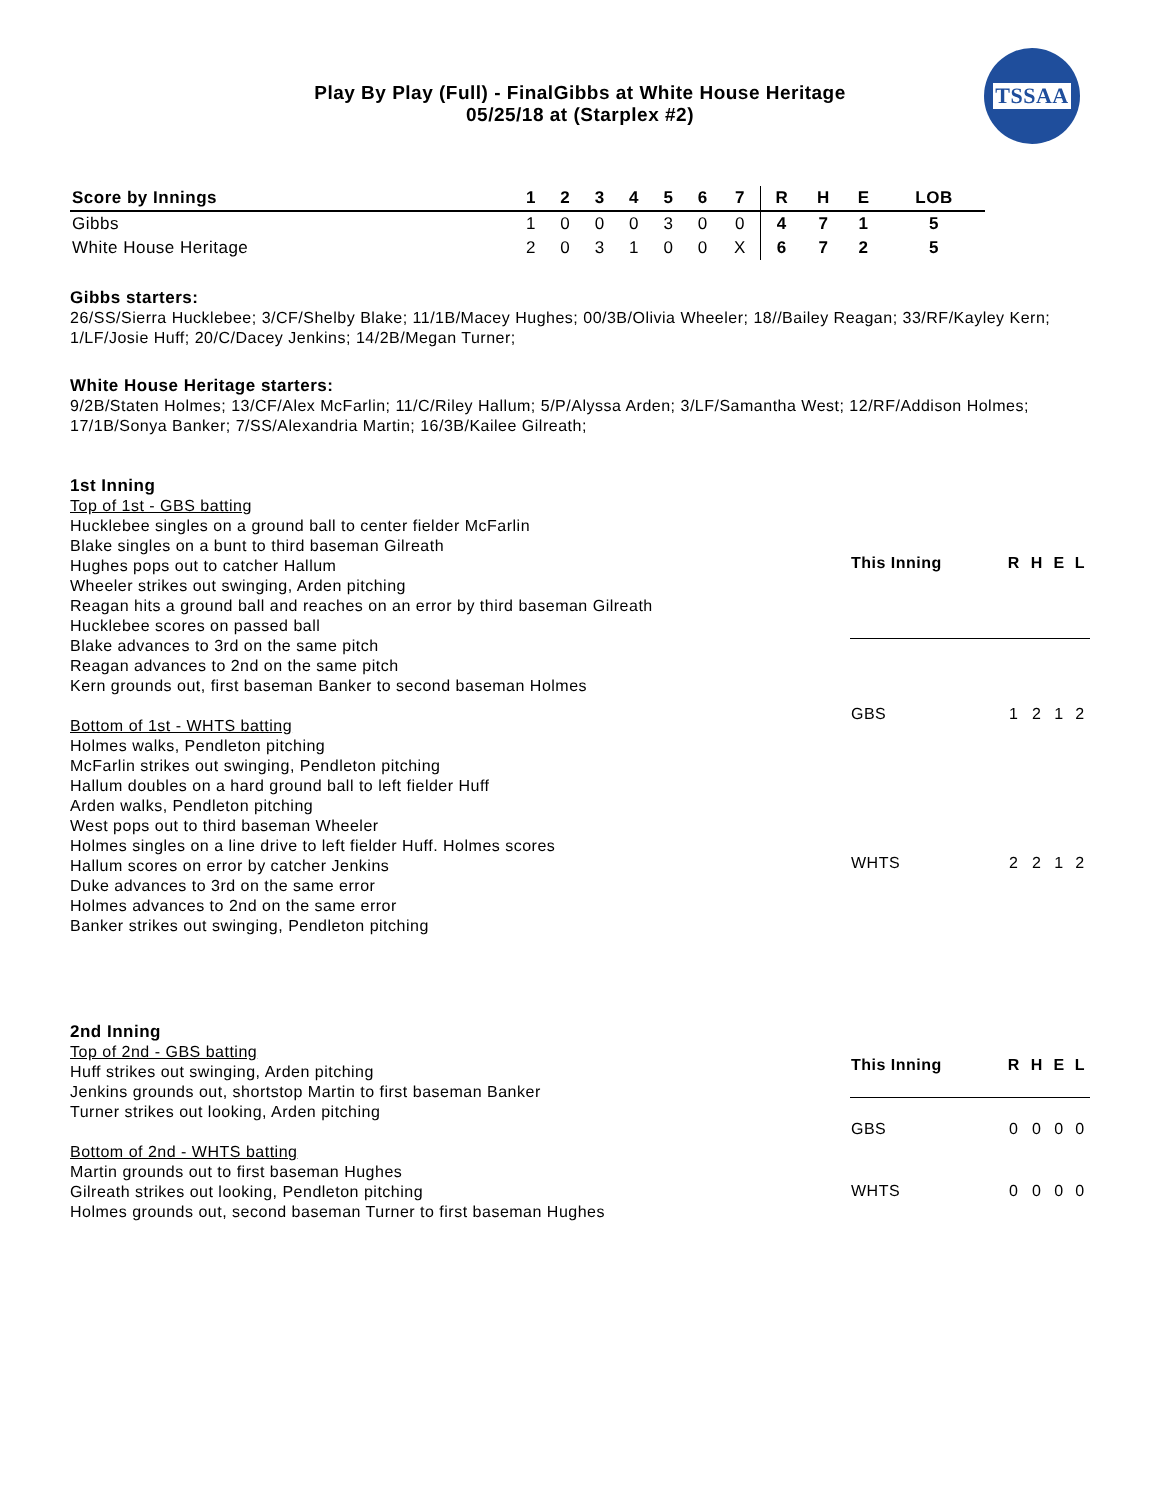Play By Play (Full) - FinalGibbs at White House Heritage
05/25/18 at (Starplex #2)
TSSAA
| Score by Innings | 1 | 2 | 3 | 4 | 5 | 6 | 7 | R | H | E | LOB |
| --- | --- | --- | --- | --- | --- | --- | --- | --- | --- | --- | --- |
| Gibbs | 1 | 0 | 0 | 0 | 3 | 0 | 0 | 4 | 7 | 1 | 5 |
| White House Heritage | 2 | 0 | 3 | 1 | 0 | 0 | X | 6 | 7 | 2 | 5 |
Gibbs starters:
26/SS/Sierra Hucklebee; 3/CF/Shelby Blake; 11/1B/Macey Hughes; 00/3B/Olivia Wheeler; 18//Bailey Reagan; 33/RF/Kayley Kern; 1/LF/Josie Huff; 20/C/Dacey Jenkins; 14/2B/Megan Turner;
White House Heritage starters:
9/2B/Staten Holmes; 13/CF/Alex McFarlin; 11/C/Riley Hallum; 5/P/Alyssa Arden; 3/LF/Samantha West; 12/RF/Addison Holmes; 17/1B/Sonya Banker; 7/SS/Alexandria Martin; 16/3B/Kailee Gilreath;
1st Inning
Top of 1st - GBS batting
Hucklebee singles on a ground ball to center fielder McFarlin
Blake singles on a bunt to third baseman Gilreath
Hughes pops out to catcher Hallum
Wheeler strikes out swinging, Arden pitching
Reagan hits a ground ball and reaches on an error by third baseman Gilreath
Hucklebee scores on passed ball
Blake advances to 3rd on the same pitch
Reagan advances to 2nd on the same pitch
Kern grounds out, first baseman Banker to second baseman Holmes
Bottom of 1st - WHTS batting
Holmes walks, Pendleton pitching
McFarlin strikes out swinging, Pendleton pitching
Hallum doubles on a hard ground ball to left fielder Huff
Arden walks, Pendleton pitching
West pops out to third baseman Wheeler
Holmes singles on a line drive to left fielder Huff. Holmes scores
Hallum scores on error by catcher Jenkins
Duke advances to 3rd on the same error
Holmes advances to 2nd on the same error
Banker strikes out swinging, Pendleton pitching
| This Inning | R | H | E | L |
| --- | --- | --- | --- | --- |
| GBS | 1 | 2 | 1 | 2 |
| WHTS | 2 | 2 | 1 | 2 |
2nd Inning
Top of 2nd - GBS batting
Huff strikes out swinging, Arden pitching
Jenkins grounds out, shortstop Martin to first baseman Banker
Turner strikes out looking, Arden pitching
Bottom of 2nd - WHTS batting
Martin grounds out to first baseman Hughes
Gilreath strikes out looking, Pendleton pitching
Holmes grounds out, second baseman Turner to first baseman Hughes
| This Inning | R | H | E | L |
| --- | --- | --- | --- | --- |
| GBS | 0 | 0 | 0 | 0 |
| WHTS | 0 | 0 | 0 | 0 |